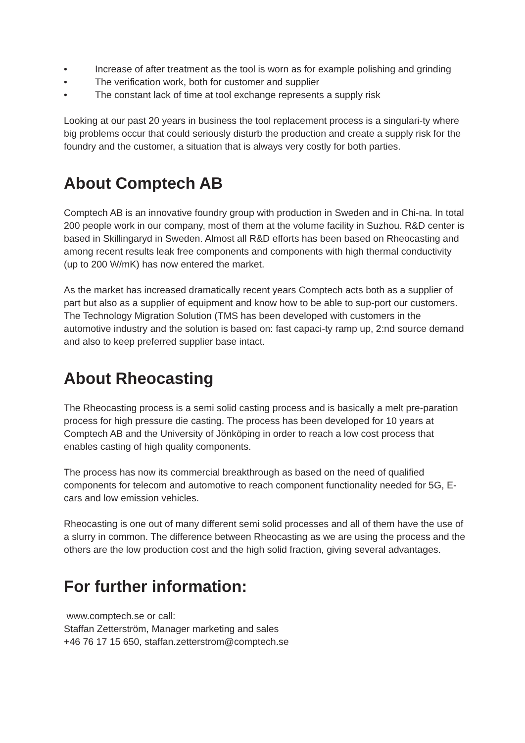• Increase of after treatment as the tool is worn as for example polishing and grinding
• The verification work, both for customer and supplier
• The constant lack of time at tool exchange represents a supply risk
Looking at our past 20 years in business the tool replacement process is a singulari-ty where big problems occur that could seriously disturb the production and create a supply risk for the foundry and the customer, a situation that is always very costly for both parties.
About Comptech AB
Comptech AB is an innovative foundry group with production in Sweden and in Chi-na. In total 200 people work in our company, most of them at the volume facility in Suzhou. R&D center is based in Skillingaryd in Sweden. Almost all R&D efforts has been based on Rheocasting and among recent results leak free components and components with high thermal conductivity (up to 200 W/mK) has now entered the market.
As the market has increased dramatically recent years Comptech acts both as a supplier of part but also as a supplier of equipment and know how to be able to sup-port our customers. The Technology Migration Solution (TMS has been developed with customers in the automotive industry and the solution is based on: fast capaci-ty ramp up, 2:nd source demand and also to keep preferred supplier base intact.
About Rheocasting
The Rheocasting process is a semi solid casting process and is basically a melt pre-paration process for high pressure die casting. The process has been developed for 10 years at Comptech AB and the University of Jönköping in order to reach a low cost process that enables casting of high quality components.
The process has now its commercial breakthrough as based on the need of qualified components for telecom and automotive to reach component functionality needed for 5G, E-cars and low emission vehicles.
Rheocasting is one out of many different semi solid processes and all of them have the use of a slurry in common. The difference between Rheocasting as we are using the process and the others are the low production cost and the high solid fraction, giving several advantages.
For further information:
www.comptech.se or call:
Staffan Zetterström, Manager marketing and sales
+46 76 17 15 650, staffan.zetterstrom@comptech.se